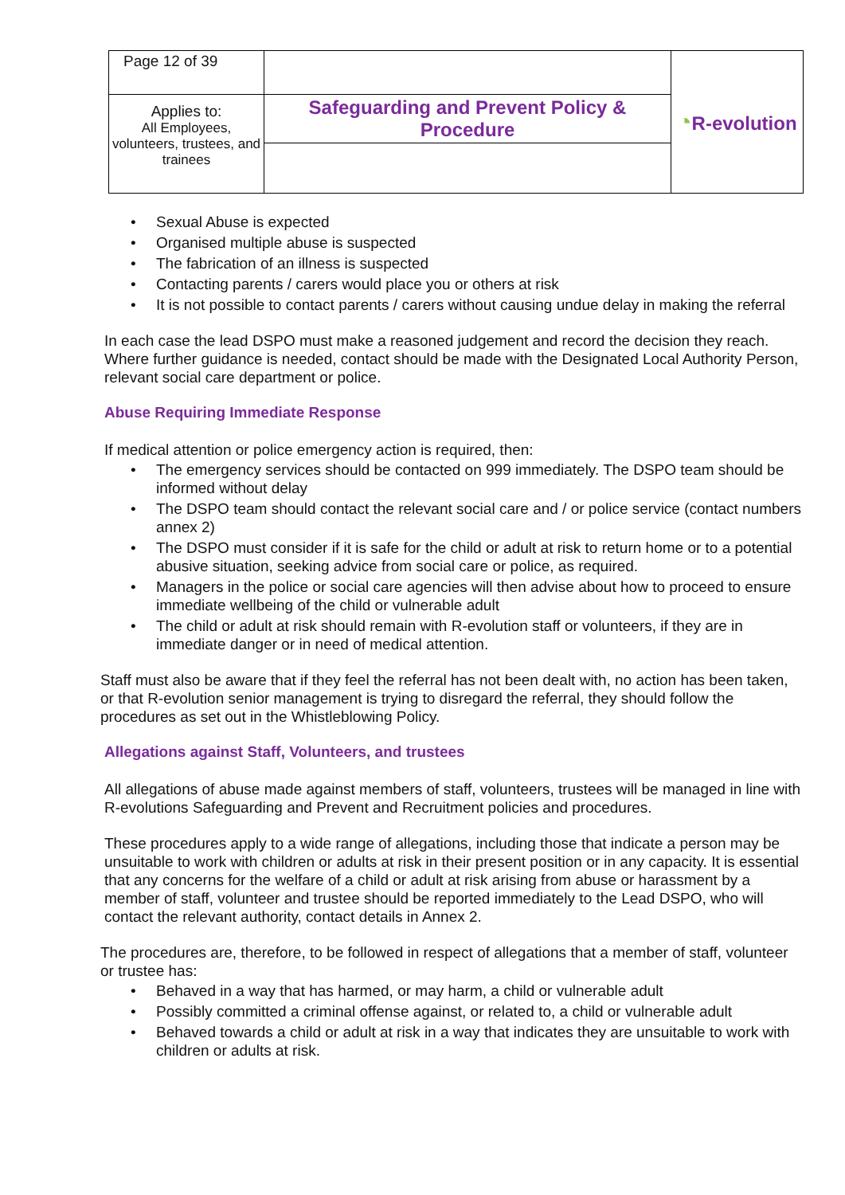| Page 12 of 39 | | ◔ R-evolution |
| Applies to: All Employees, volunteers, trustees, and trainees | Safeguarding and Prevent Policy & Procedure | |
• Sexual Abuse is expected
• Organised multiple abuse is suspected
• The fabrication of an illness is suspected
• Contacting parents / carers would place you or others at risk
• It is not possible to contact parents / carers without causing undue delay in making the referral
In each case the lead DSPO must make a reasoned judgement and record the decision they reach. Where further guidance is needed, contact should be made with the Designated Local Authority Person, relevant social care department or police.
Abuse Requiring Immediate Response
If medical attention or police emergency action is required, then:
• The emergency services should be contacted on 999 immediately. The DSPO team should be informed without delay
• The DSPO team should contact the relevant social care and / or police service (contact numbers annex 2)
• The DSPO must consider if it is safe for the child or adult at risk to return home or to a potential abusive situation, seeking advice from social care or police, as required.
• Managers in the police or social care agencies will then advise about how to proceed to ensure immediate wellbeing of the child or vulnerable adult
• The child or adult at risk should remain with R-evolution staff or volunteers, if they are in immediate danger or in need of medical attention.
Staff must also be aware that if they feel the referral has not been dealt with, no action has been taken, or that R-evolution senior management is trying to disregard the referral, they should follow the procedures as set out in the Whistleblowing Policy.
Allegations against Staff, Volunteers, and trustees
All allegations of abuse made against members of staff, volunteers, trustees will be managed in line with R-evolutions Safeguarding and Prevent and Recruitment policies and procedures.
These procedures apply to a wide range of allegations, including those that indicate a person may be unsuitable to work with children or adults at risk in their present position or in any capacity. It is essential that any concerns for the welfare of a child or adult at risk arising from abuse or harassment by a member of staff, volunteer and trustee should be reported immediately to the Lead DSPO, who will contact the relevant authority, contact details in Annex 2.
The procedures are, therefore, to be followed in respect of allegations that a member of staff, volunteer or trustee has:
• Behaved in a way that has harmed, or may harm, a child or vulnerable adult
• Possibly committed a criminal offense against, or related to, a child or vulnerable adult
• Behaved towards a child or adult at risk in a way that indicates they are unsuitable to work with children or adults at risk.